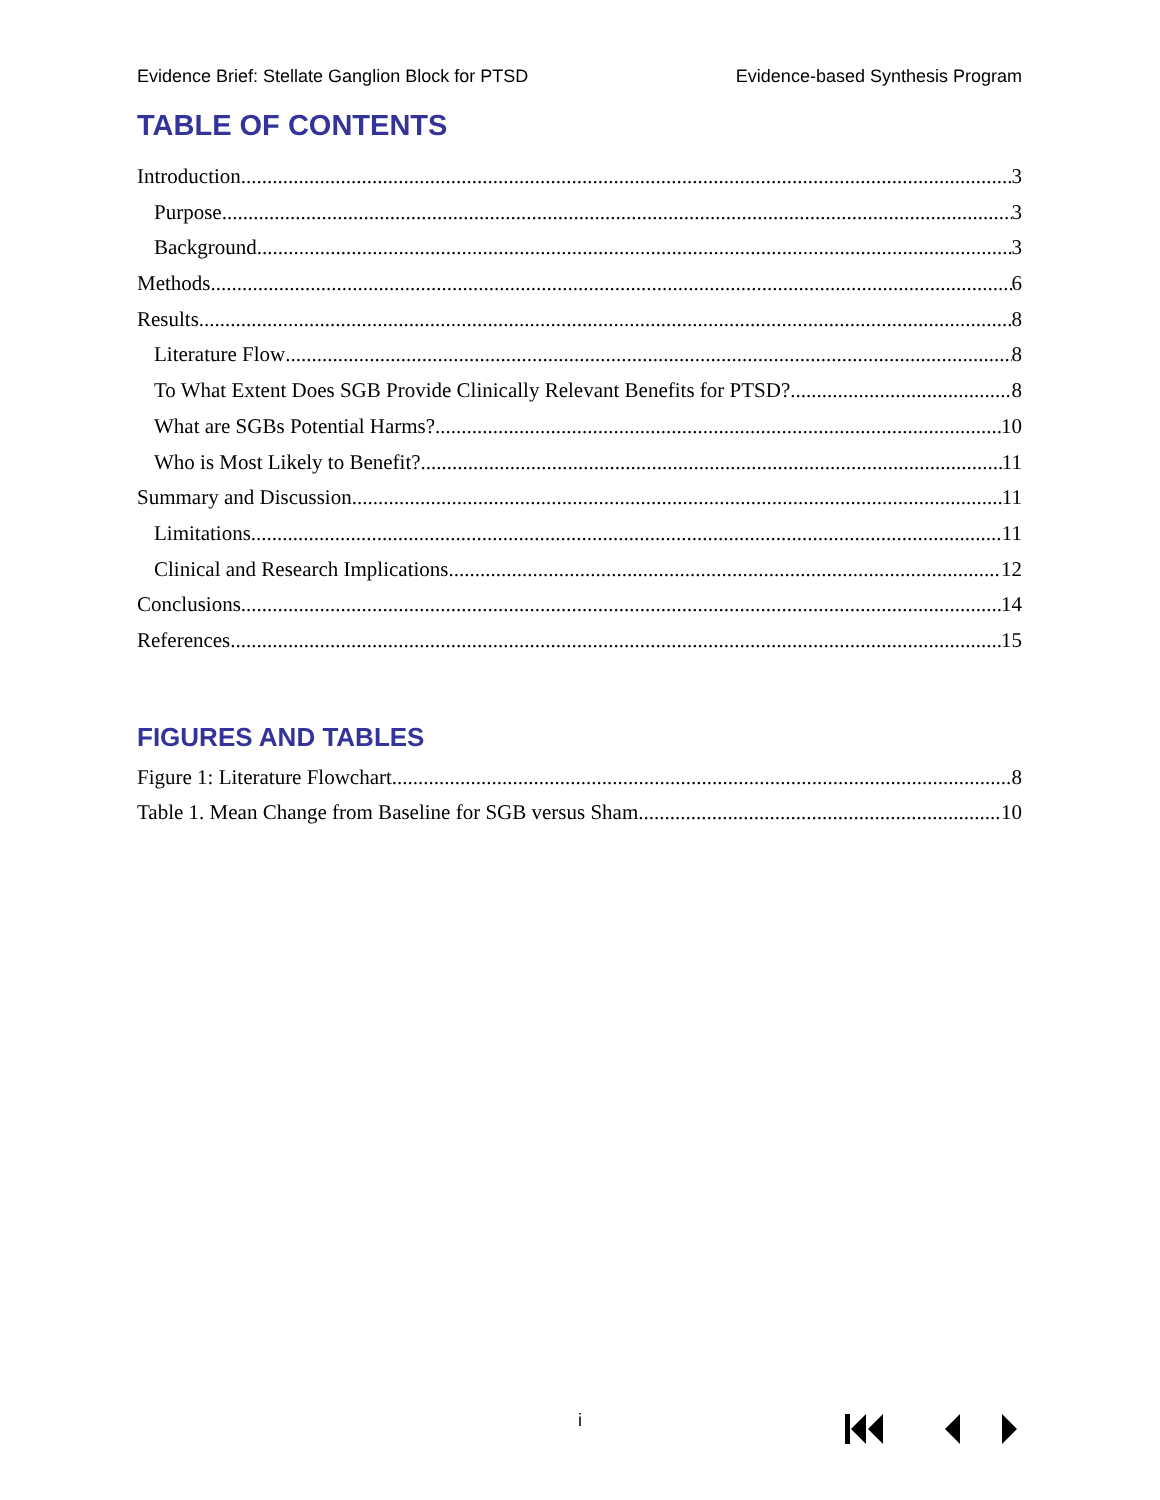Evidence Brief: Stellate Ganglion Block for PTSD Evidence-based Synthesis Program
TABLE OF CONTENTS
Introduction 3
Purpose 3
Background 3
Methods 6
Results 8
Literature Flow 8
To What Extent Does SGB Provide Clinically Relevant Benefits for PTSD? 8
What are SGBs Potential Harms? 10
Who is Most Likely to Benefit? 11
Summary and Discussion 11
Limitations 11
Clinical and Research Implications 12
Conclusions 14
References 15
FIGURES AND TABLES
Figure 1: Literature Flowchart 8
Table 1. Mean Change from Baseline for SGB versus Sham 10
i